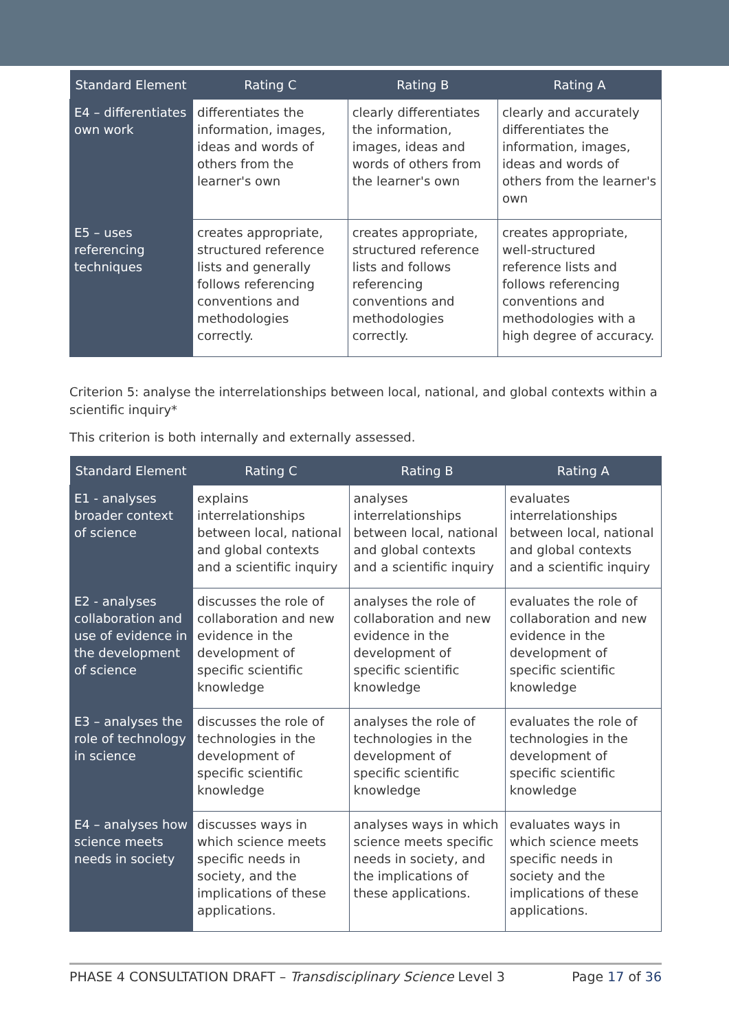| Standard Element | Rating C | Rating B | Rating A |
| --- | --- | --- | --- |
| E4 – differentiates own work | differentiates the information, images, ideas and words of others from the learner's own | clearly differentiates the information, images, ideas and words of others from the learner's own | clearly and accurately differentiates the information, images, ideas and words of others from the learner's own |
| E5 – uses referencing techniques | creates appropriate, structured reference lists and generally follows referencing conventions and methodologies correctly. | creates appropriate, structured reference lists and follows referencing conventions and methodologies correctly. | creates appropriate, well-structured reference lists and follows referencing conventions and methodologies with a high degree of accuracy. |
Criterion 5: analyse the interrelationships between local, national, and global contexts within a scientific inquiry*
This criterion is both internally and externally assessed.
| Standard Element | Rating C | Rating B | Rating A |
| --- | --- | --- | --- |
| E1 - analyses broader context of science | explains interrelationships between local, national and global contexts and a scientific inquiry | analyses interrelationships between local, national and global contexts and a scientific inquiry | evaluates interrelationships between local, national and global contexts and a scientific inquiry |
| E2 - analyses collaboration and use of evidence in the development of science | discusses the role of collaboration and new evidence in the development of specific scientific knowledge | analyses the role of collaboration and new evidence in the development of specific scientific knowledge | evaluates the role of collaboration and new evidence in the development of specific scientific knowledge |
| E3 – analyses the role of technology in science | discusses the role of technologies in the development of specific scientific knowledge | analyses the role of technologies in the development of specific scientific knowledge | evaluates the role of technologies in the development of specific scientific knowledge |
| E4 – analyses how science meets needs in society | discusses ways in which science meets specific needs in society, and the implications of these applications. | analyses ways in which science meets specific needs in society, and the implications of these applications. | evaluates ways in which science meets specific needs in society and the implications of these applications. |
PHASE 4 CONSULTATION DRAFT – Transdisciplinary Science Level 3 Page 17 of 36